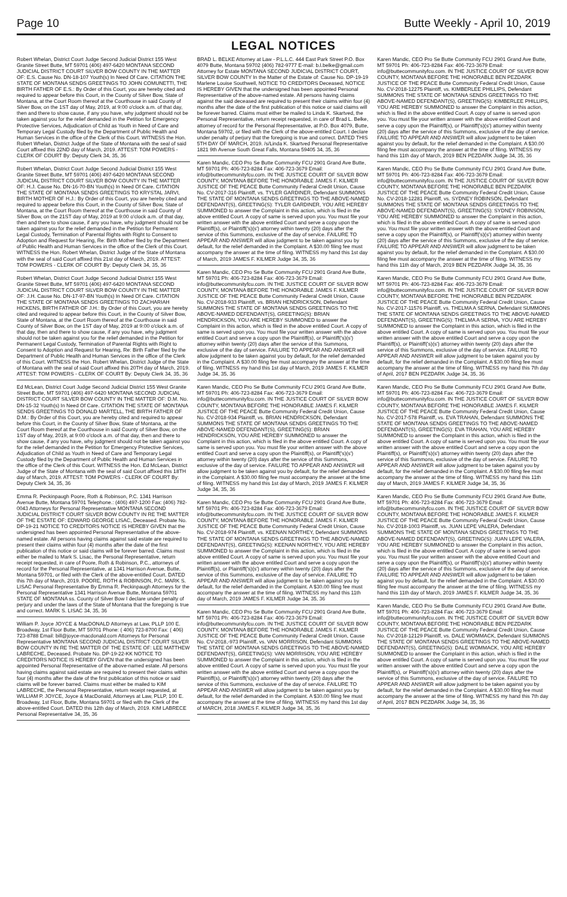Page 10 Butte Weekly - April 10, 2019
LEGAL NOTICES
Robert Whelan, District Court Judge Second Judicial District 155 West Granite Street Butte, MT 59701 (406) 497-6420 MONTANA SECOND JUDICIAL DISTRICT COURT SILVER BOW COUNTY IN THE MATTER OF: E.S. Cause No. DN-18-107 Youth(s) In Need Of Care. CITATION THE STATE OF MONTANA SENDS GREETINGS TO JOHN COMUNETTI, THE BIRTH FATHER OF E.S.: By Order of this Court, you are hereby cited and required to appear before this Court, in the County of Silver Bow, State of Montana, at the Court Room thereof at the Courthouse in said County of Silver Bow, on the 1ST day of May, 2019, at 9:00 o'clock a.m. of that day, then and there to show cause, if any you have, why judgment should not be taken against you for the relief demanded in the Petition for Emergency Protective Services, Adjudication of Child as Youth in Need of Care and Temporary Legal Custody filed by the Department of Public Health and Human Services in the office of the Clerk of this Court. WITNESS the Hon. Robert Whelan, District Judge of the State of Montana with the seal of said Court affixed this 22ND day of March, 2019. ATTEST: TOM POWERS - CLERK OF COURT By: Deputy Clerk 34, 35, 36
Robert Whelan, District Court Judge Second Judicial District 155 West Granite Street Butte, MT 59701 (406) 497-6420 MONTANA SECOND JUDICIAL DISTRICT COURT SILVER BOW COUNTY IN THE MATTER OF: H.J. Cause No. DN-16-70-BN Youth(s) In Need Of Care. CITATION THE STATE OF MONTANA SENDS GREETINGS TO KRYSTAL JARVI, BIRTH MOTHER OF H.J.: By Order of this Court, you are hereby cited and required to appear before this Court, in the County of Silver Bow, State of Montana, at the Court Room thereof at the Courthouse in said County of Silver Bow, on the 21ST day of May, 2019 at 9:00 o'clock a.m. of that day, then and there to show cause, if any you have, why judgment should not be taken against you for the relief demanded in the Petition for Permanent Legal Custody, Termination of Parental Rights with Right to Consent to Adoption and Request for Hearing, Re: Birth Mother filed by the Department of Public Health and Human Services in the office of the Clerk of this Court. WITNESS the Hon. Robert Whelan, District Judge of the State of Montana with the seal of said Court affixed this 21st day of March, 2019. ATTEST: TOM POWERS - CLERK OF COURT By: Deputy Clerk 34, 35, 36
Robert Whelan, District Court Judge Second Judicial District 155 West Granite Street Butte, MT 59701 (406) 497-6420 MONTANA SECOND JUDICIAL DISTRICT COURT SILVER BOW COUNTY IN THE MATTER OF: J.H. Cause No. DN-17-97-BN Youth(s) In Need Of Care. CITATION THE STATE OF MONTANA SENDS GREETINGS TO ZACHARIAH HICKENS, BIRTH FATHER OF J.H.: By Order of this Court, you are hereby cited and required to appear before this Court, in the County of Silver Bow, State of Montana, at the Court Room thereof at the Courthouse in said County of Silver Bow, on the 1ST day of May, 2019 at 9:00 o'clock a.m. of that day, then and there to show cause, if any you have, why judgment should not be taken against you for the relief demanded in the Petition for Permanent Legal Custody, Termination of Parental Rights with Right to Consent to Adoption and Request for Hearing, Re: Birth Father filed by the Department of Public Health and Human Services in the office of the Clerk of this Court. WITNESS the Hon. Robert Whelan, District Judge of the State of Montana with the seal of said Court affixed this 20TH day of March, 2019. ATTEST: TOM POWERS - CLERK OF COURT By: Deputy Clerk 34, 35, 36
Ed McLean, District Court Judge Second Judicial District 155 West Granite Street Butte, MT 59701 (406) 497-6420 MONTANA SECOND JUDICIAL DISTRICT COURT SILVER BOW COUNTY IN THE MATTER OF: D.M. No. DN-15-32 Youth(s) In Need Of Care. CITATION THE STATE OF MONTANA SENDS GREETINGS TO DONALD MARTELL, THE BIRTH FATHER OF D.M.: By Order of this Court, you are hereby cited and required to appear before this Court, in the County of Silver Bow, State of Montana, at the Court Room thereof at the Courthouse in said County of Silver Bow, on the 1ST day of May, 2019, at 9:00 o'clock a.m. of that day, then and there to show cause, if any you have, why judgment should not be taken against you for the relief demanded in the Petition for Emergency Protective Services, Adjudication of Child as Youth in Need of Care and Temporary Legal Custody filed by the Department of Public Health and Human Services in the office of the Clerk of this Court. WITNESS the Hon. Ed McLean, District Judge of the State of Montana with the seal of said Court affixed this 18TH day of March, 2019. ATTEST: TOM POWERS - CLERK OF COURT By: Deputy Clerk 34, 35, 36
Emma R. Peckinpaugh Poore, Roth & Robinson, P.C. 1341 Harrison Avenue Butte, Montana 59701 Telephone.: (406) 497-1200 Fax: (406) 782-0043 Attorneys for Personal Representative MONTANA SECOND JUDICIAL DISTRICT COURT SILVER BOW COUNTY IN RE THE MATTER OF THE ESTATE OF: EDWARD GEORGE LISAC, Deceased. Probate No. DP-19-21 NOTICE TO CREDITORS NOTICE IS HEREBY GIVEN that the undersigned has been appointed Personal Representative of the above-named estate. All persons having claims against said estate are required to present their claims within four (4) months after the date of the first publication of this notice or said claims will be forever barred. Claims must either be mailed to Mark S. Lisac, the Personal Representative, return receipt requested, in care of Poore, Roth & Robinson, P.C., attorneys of record for the Personal Representative, at 1341 Harrison Avenue, Butte, Montana 59701, or filed with the Clerk of the above-entitled Court. DATED this 7th day of March, 2019. POORE, ROTH & ROBINSON, P.C. MARK S. LISAC Personal Representative By Emma R. Peckinpaugh Attorneys for the Personal Representative 1341 Harrison Avenue Butte, Montana 59701 STATE OF MONTANA ss. County of Silver Bow I declare under penalty of perjury and under the laws of the State of Montana that the foregoing is true and correct. MARK S. LISAC 34, 35, 36
William P. Joyce JOYCE & MacDONALD Attorneys at Law, PLLP 100 E. Broadway, 1st Floor Butte, MT 59701 Phone: ( 406) 723-8700 Fax: ( 406) 723-8788 Email: bill@joyce-macdonald.com Attorneys for Personal Representative MONTANA SECOND JUDICIAL DISTRICT COURT SILVER BOW COUNTY IN RE THE MATTER OF THE ESTATE OF: LEE MATTHEW LABRECHE, Deceased. Probate No. DP-19-22-KK NOTICE TO CREDITORS NOTICE IS HEREBY GIVEN that the undersigned has been appointed Personal Representative of the above-named estate. All persons having claims against said estate are required to present their claims within four (4) months after the date of the first publication of this notice or said claims will be forever barred. Claims must either be mailed to KIM LABRECHE, the Personal Representative, return receipt requested, at WILLIAM P. JOYCE, Joyce & MacDonald, Attorneys at Law, PLLP, 100 E. Broadway, 1st Floor, Butte, Montana 59701 or filed with the Clerk of the above-entitled Court. DATED this 12th day of March, 2019. KIM LABRECE Personal Representative 34, 35, 36
BRAD L. BELKE Attorney at Law - P.L.L.C. 444 East Park Street P.O. Box 4079 Butte, Montana 59702 (406) 782-9777 E-mail: b.l.belke@gmail.com Attorney for Estate MONTANA SECOND JUDICIAL DISTRICT COURT, SILVER BOW COUNTY In the Matter of the Estate of: Cause No. DP-19-19 Marlene Louise Southwell, NOTICE TO CREDITORS Deceased, NOTICE IS HEREBY GIVEN that the undersigned has been appointed Personal Representative of the above-named estate. All persons having claims against the said deceased are required to present their claims within four (4) months after the date of the first publication of this notice or said claims will be forever barred. Claims must either be mailed to Linda K. Skartved, the Personal Representative, return receipt requested, in care of Brad L. Belke, attorney of record for the Personal Representative, at P.O. Box 4079, Butte, Montana 59702, or filed with the Clerk of the above-entitled Court. I declare under penalty of perjury that the foregoing is true and correct. DATED THIS 5TH DAY OF MARCH, 2019. /s/Linda K. Skartved Personal Representative 1821 9th Avenue South Great Falls, Montana 59405 34, 35, 36
Karen Mandic, CEO Pro Se Butte Community FCU 2901 Grand Ave Butte, MT 59701 Ph: 406-723-8284 Fax: 406-723-3679 Email: info@buttecommunityfcu.com. IN THE JUSTICE COURT OF SILVER BOW COUNTY, MONTANA BEFORE THE HONORABLE JAMES F. KILMER JUSTICE OF THE PEACE Butte Community Federal Credit Union, Cause No. CV-2017-316 Plaintiff, vs. TYLER GARDINER, Defendant SUMMONS THE STATE OF MONTANA SENDS GREETINGS TO THE ABOVE-NAMED DEFENDANT(S), GREETING(S): TYLER GARDINER, YOU ARE HEREBY SUMMONED to answer the Complaint in this action, which is filed in the above entitled Court. A copy of same is served upon you. You must file your written answer with the above entitled Court and serve a copy upon the Plaintiff(s), or Plaintiff('s)(s') attorney within twenty (20) days after the service of this Summons, exclusive of the day of service. FAILURE TO APPEAR AND ANSWER will allow judgment to be taken against you by default, for the relief demanded in the Complaint. A $30.00 filing fee must accompany the answer at the time of filing. WITNESS my hand this 1st day of March, 2019 JAMES F. KILMER Judge 34, 35, 36
Karen Mandic, CEO Pro Se Butte Community FCU 2901 Grand Ave Butte, MT 59701 Ph: 406-723-8284 Fax: 406-723-3679 Email: info@buttecommunityfcu.com. IN THE JUSTICE COURT OF SILVER BOW COUNTY, MONTANA BEFORE THE HONORABLE JAMES F. KILMER JUSTICE OF THE PEACE Butte Community Federal Credit Union, Cause No. CV-2018-933 Plaintiff, vs. BRIAN HENDRICKSON, Defendant SUMMONS THE STATE OF MONTANA SENDS GREETINGS TO THE ABOVE-NAMED DEFENDANT(S), GREETING(S): BRIAN HENDRICKSON, YOU ARE HEREBY SUMMONED to answer the Complaint in this action, which is filed in the above entitled Court. A copy of same is served upon you. You must file your written answer with the above entitled Court and serve a copy upon the Plaintiff(s), or Plaintiff('s)(s') attorney within twenty (20) days after the service of this Summons, exclusive of the day of service. FAILURE TO APPEAR AND ANSWER will allow judgment to be taken against you by default, for the relief demanded in the Complaint. A $30.00 filing fee must accompany the answer at the time of filing. WITNESS my hand this 1st day of March, 2019 JAMES F. KILMER Judge 34, 35, 36
Karen Mandic, CEO Pro Se Butte Community FCU 2901 Grand Ave Butte, MT 59701 Ph: 406-723-8284 Fax: 406-723-3679 Email: info@buttecommunityfcu.com. IN THE JUSTICE COURT OF SILVER BOW COUNTY, MONTANA BEFORE THE HONORABLE JAMES F. KILMER JUSTICE OF THE PEACE Butte Community Federal Credit Union, Cause No. CV-2018-934 Plaintiff, vs. BRIAN HENDRICKSON, Defendant SUMMONS THE STATE OF MONTANA SENDS GREETINGS TO THE ABOVE-NAMED DEFENDANT(S), GREETING(S): BRIAN HENDRICKSON, YOU ARE HEREBY SUMMONED to answer the Complaint in this action, which is filed in the above entitled Court. A copy of same is served upon you. You must file your written answer with the above entitled Court and serve a copy upon the Plaintiff(s), or Plaintiff('s)(s') attorney within twenty (20) days after the service of this Summons, exclusive of the day of service. FAILURE TO APPEAR AND ANSWER will allow judgment to be taken against you by default, for the relief demanded in the Complaint. A $30.00 filing fee must accompany the answer at the time of filing. WITNESS my hand this 1st day of March, 2019 JAMES F. KILMER Judge 34, 35, 36
Karen Mandic, CEO Pro Se Butte Community FCU 2901 Grand Ave Butte, MT 59701 Ph: 406-723-8284 Fax: 406-723-3679 Email: info@buttecommunityfcu.com. IN THE JUSTICE COURT OF SILVER BOW COUNTY, MONTANA BEFORE THE HONORABLE JAMES F. KILMER JUSTICE OF THE PEACE Butte Community Federal Credit Union, Cause No. CV-2018-974 Plaintiff, vs. KEENAN NORTHEY, Defendant SUMMONS THE STATE OF MONTANA SENDS GREETINGS TO THE ABOVE-NAMED DEFENDANT(S), GREETING(S): KEENAN NORTHEY, YOU ARE HEREBY SUMMONED to answer the Complaint in this action, which is filed in the above entitled Court. A copy of same is served upon you. You must file your written answer with the above entitled Court and serve a copy upon the Plaintiff(s), or Plaintiff('s)(s') attorney within twenty (20) days after the service of this Summons, exclusive of the day of service. FAILURE TO APPEAR AND ANSWER will allow judgment to be taken against you by default, for the relief demanded in the Complaint. A $30.00 filing fee must accompany the answer at the time of filing. WITNESS my hand this 11th day of March, 2019 JAMES F. KILMER Judge 34, 35, 36
Karen Mandic, CEO Pro Se Butte Community FCU 2901 Grand Ave Butte, MT 59701 Ph: 406-723-8284 Fax: 406-723-3679 Email: info@buttecommunityfcu.com. IN THE JUSTICE COURT OF SILVER BOW COUNTY, MONTANA BEFORE THE HONORABLE JAMES F. KILMER JUSTICE OF THE PEACE Butte Community Federal Credit Union, Cause No. CV-2018,-973 Plaintiff, vs. VAN MORRISON, Defendant SUMMONS THE STATE OF MONTANA SENDS GREETINGS TO THE ABOVE-NAMED DEFENDANT(S), GREETING(S): VAN MORRISON, YOU ARE HEREBY SUMMONED to answer the Complaint in this action, which is filed in the above entitled Court. A copy of same is served upon you. You must file your written answer with the above entitled Court and serve a copy upon the Plaintiff(s), or Plaintiff('s)(s') attorney within twenty (20) days after the service of this Summons, exclusive of the day of service. FAILURE TO APPEAR AND ANSWER will allow judgment to be taken against you by default, for the relief demanded in the Complaint. A $30.00 filing fee must accompany the answer at the time of filing. WITNESS my hand this 1st day of MARCH, 2018 JAMES F. KILMER Judge 34, 35, 36
Karen Mandic, CEO Pro Se Butte Community FCU 2901 Grand Ave Butte, MT 59701 Ph: 406-723-8284 Fax: 406-723-3679 Email: info@buttecommunityfcu.com. IN THE JUSTICE COURT OF SILVER BOW COUNTY, MONTANA BEFORE THE HONORABLE BEN PEZDARK JUSTICE OF THE PEACE Butte Community Federal Credit Union, Cause No. CV-2018-12275 Plaintiff, vs. KIMBERLEE PHILLIPS, Defendant SUMMONS THE STATE OF MONTANA SENDS GREETINGS TO THE ABOVE-NAMED DEFENDANT(S), GREETING(S): KIMBERLEE PHILLIPS, YOU ARE HEREBY SUMMONED to answer the Complaint in this action, which is filed in the above entitled Court. A copy of same is served upon you. You must file your written answer with the above entitled Court and serve a copy upon the Plaintiff(s), or Plaintiff('s)(s') attorney within twenty (20) days after the service of this Summons, exclusive of the day of service. FAILURE TO APPEAR AND ANSWER will allow judgment to be taken against you by default, for the relief demanded in the Complaint. A $30.00 filing fee must accompany the answer at the time of filing. WITNESS my hand this 11th day of March, 2019 BEN PEZDARK Judge 34, 35, 36
Karen Mandic, CEO Pro Se Butte Community FCU 2901 Grand Ave Butte, MT 59701 Ph: 406-723-8284 Fax: 406-723-3679 Email: info@buttecommunityfcu.com. IN THE JUSTICE COURT OF SILVER BOW COUNTY, MONTANA BEFORE THE HONORABLE BEN PEZDARK JUSTICE OF THE PEACE Butte Community Federal Credit Union, Cause No. CV-2018-12281 Plaintiff, vs. SYDNEY ROBINSON, Defendant SUMMONS THE STATE OF MONTANA SENDS GREETINGS TO THE ABOVE-NAMED DEFENDANT(S), GREETING(S): SYDNEY ROBINSON, YOU ARE HEREBY SUMMONED to answer the Complaint in this action, which is filed in the above entitled Court. A copy of same is served upon you. You must file your written answer with the above entitled Court and serve a copy upon the Plaintiff(s), or Plaintiff('s)(s') attorney within twenty (20) days after the service of this Summons, exclusive of the day of service. FAILURE TO APPEAR AND ANSWER will allow judgment to be taken against you by default, for the relief demanded in the Complaint. A $30.00 filing fee must accompany the answer at the time of filing. WITNESS my hand this 11th day of March, 2019 BEN PEZDARK Judge 34, 35, 36
Karen Mandic, CEO Pro Se Butte Community FCU 2901 Grand Ave Butte, MT 59701 Ph: 406-723-8284 Fax: 406-723-3679 Email: info@buttecommunityfcu.com. IN THE JUSTICE COURT OF SILVER BOW COUNTY, MONTANA BEFORE THE HONORABLE BEN PEZDARK JUSTICE OF THE PEACE Butte Community Federal Credit Union, Cause No. CV-2017-11576 Plaintiff, vs. THELMA A SERNA, Defendant SUMMONS THE STATE OF MONTANA SENDS GREETINGS TO THE ABOVE-NAMED DEFENDANT(S), GREETING(S): THELMA A SERNA, YOU ARE HEREBY SUMMONED to answer the Complaint in this action, which is filed in the above entitled Court. A copy of same is served upon you. You must file your written answer with the above entitled Court and serve a copy upon the Plaintiff(s), or Plaintiff('s)(s') attorney within twenty (20) days after the service of this Summons, exclusive of the day of service. FAILURE TO APPEAR AND ANSWER will allow judgment to be taken against you by default, for the relief demanded in the Complaint. A $30.00 filing fee must accompany the answer at the time of filing. WITNESS my hand this 7th day of April, 2017 BEN PEZDARK Judge 34, 35, 36
Karen Mandic, CEO Pro Se Butte Community FCU 2901 Grand Ave Butte, MT 59701 Ph: 406-723-8284 Fax: 406-723-3679 Email: info@buttecommunityfcu.com. IN THE JUSTICE COURT OF SILVER BOW COUNTY, MONTANA BEFORE THE HONORABLE JAMES F. KILMER JUSTICE OF THE PEACE Butte Community Federal Credit Union, Cause No. CV-2017-578 Plaintiff, vs. EVA TRAHAN, Defendant SUMMONS THE STATE OF MONTANA SENDS GREETINGS TO THE ABOVE-NAMED DEFENDANT(S), GREETING(S): EVA TRAHAN, YOU ARE HEREBY SUMMONED to answer the Complaint in this action, which is filed in the above entitled Court. A copy of same is served upon you. You must file your written answer with the above entitled Court and serve a copy upon the Plaintiff(s), or Plaintiff('s)(s') attorney within twenty (20) days after the service of this Summons, exclusive of the day of service. FAILURE TO APPEAR AND ANSWER will allow judgment to be taken against you by default, for the relief demanded in the Complaint. A $30.00 filing fee must accompany the answer at the time of filing. WITNESS my hand this 11th day of March, 2019 JAMES F. KILMER Judge 34, 35, 36
Karen Mandic, CEO Pro Se Butte Community FCU 2901 Grand Ave Butte, MT 59701 Ph: 406-723-8284 Fax: 406-723-3679 Email: info@buttecommunityfcu.com. IN THE JUSTICE COURT OF SILVER BOW COUNTY, MONTANA BEFORE THE HONORABLE JAMES F. KILMER JUSTICE OF THE PEACE Butte Community Federal Credit Union, Cause No. CV-2018-1003 Plaintiff, vs. JUAN LEPE VALERA, Defendant SUMMONS THE STATE OF MONTANA SENDS GREETINGS TO THE ABOVE-NAMED DEFENDANT(S), GREETING(S): JUAN LEPE VALERA, YOU ARE HEREBY SUMMONED to answer the Complaint in this action, which is filed in the above entitled Court. A copy of same is served upon you. You must file your written answer with the above entitled Court and serve a copy upon the Plaintiff(s), or Plaintiff('s)(s') attorney within twenty (20) days after the service of this Summons, exclusive of the day of service. FAILURE TO APPEAR AND ANSWER will allow judgment to be taken against you by default, for the relief demanded in the Complaint. A $30.00 filing fee must accompany the answer at the time of filing. WITNESS my hand this 11th day of March, 2019 JAMES F. KILMER Judge 34, 35, 36
Karen Mandic, CEO Pro Se Butte Community FCU 2901 Grand Ave Butte, MT 59701 Ph: 406-723-8284 Fax: 406-723-3679 Email: info@buttecommunityfcu.com. IN THE JUSTICE COURT OF SILVER BOW COUNTY, MONTANA BEFORE THE HONORABLE BEN PEZDARK JUSTICE OF THE PEACE Butte Community Federal Credit Union, Cause No. CV-2018-12129 Plaintiff, vs. DALE WOMMACK, Defendant SUMMONS THE STATE OF MONTANA SENDS GREETINGS TO THE ABOVE-NAMED DEFENDANT(S), GREETING(S): DALE WOMMACK, YOU ARE HEREBY SUMMONED to answer the Complaint in this action, which is filed in the above entitled Court. A copy of same is served upon you. You must file your written answer with the above entitled Court and serve a copy upon the Plaintiff(s), or Plaintiff('s)(s') attorney within twenty (20) days after the service of this Summons, exclusive of the day of service. FAILURE TO APPEAR AND ANSWER will allow judgment to be taken against you by default, for the relief demanded in the Complaint. A $30.00 filing fee must accompany the answer at the time of filing. WITNESS my hand this 7th day of April, 2017 BEN PEZDARK Judge 34, 35, 36